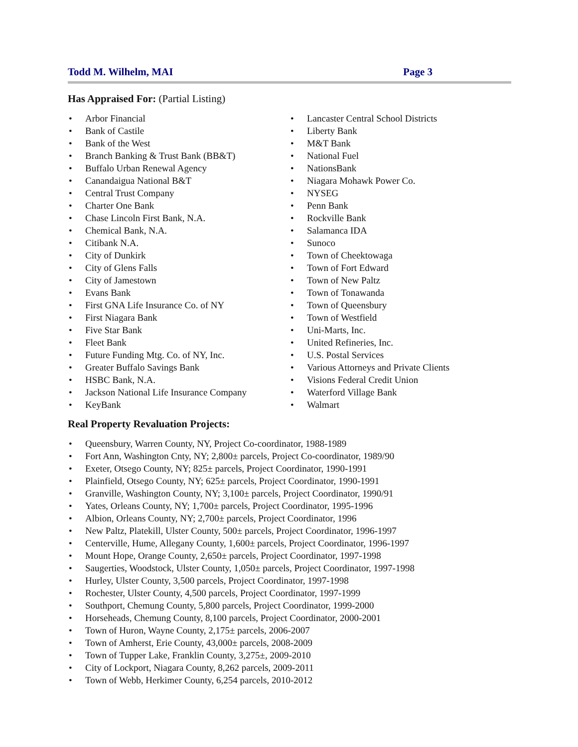Todd M. Wilhelm, MAI Page 3
Has Appraised For: (Partial Listing)
Arbor Financial
Bank of Castile
Bank of the West
Branch Banking & Trust Bank (BB&T)
Buffalo Urban Renewal Agency
Canandaigua National B&T
Central Trust Company
Charter One Bank
Chase Lincoln First Bank, N.A.
Chemical Bank, N.A.
Citibank N.A.
City of Dunkirk
City of Glens Falls
City of Jamestown
Evans Bank
First GNA Life Insurance Co. of NY
First Niagara Bank
Five Star Bank
Fleet Bank
Future Funding Mtg. Co. of NY, Inc.
Greater Buffalo Savings Bank
HSBC Bank, N.A.
Jackson National Life Insurance Company
KeyBank
Lancaster Central School Districts
Liberty Bank
M&T Bank
National Fuel
NationsBank
Niagara Mohawk Power Co.
NYSEG
Penn Bank
Rockville Bank
Salamanca IDA
Sunoco
Town of Cheektowaga
Town of Fort Edward
Town of New Paltz
Town of Tonawanda
Town of Queensbury
Town of Westfield
Uni-Marts, Inc.
United Refineries, Inc.
U.S. Postal Services
Various Attorneys and Private Clients
Visions Federal Credit Union
Waterford Village Bank
Walmart
Real Property Revaluation Projects:
Queensbury, Warren County, NY, Project Co-coordinator, 1988-1989
Fort Ann, Washington Cnty, NY; 2,800± parcels, Project Co-coordinator, 1989/90
Exeter, Otsego County, NY; 825± parcels, Project Coordinator, 1990-1991
Plainfield, Otsego County, NY; 625± parcels, Project Coordinator, 1990-1991
Granville, Washington County, NY; 3,100± parcels, Project Coordinator, 1990/91
Yates, Orleans County, NY; 1,700± parcels, Project Coordinator, 1995-1996
Albion, Orleans County, NY; 2,700± parcels, Project Coordinator, 1996
New Paltz, Platekill, Ulster County, 500± parcels, Project Coordinator, 1996-1997
Centerville, Hume, Allegany County, 1,600± parcels, Project Coordinator, 1996-1997
Mount Hope, Orange County, 2,650± parcels, Project Coordinator, 1997-1998
Saugerties, Woodstock, Ulster County, 1,050± parcels, Project Coordinator, 1997-1998
Hurley, Ulster County, 3,500 parcels, Project Coordinator, 1997-1998
Rochester, Ulster County, 4,500 parcels, Project Coordinator, 1997-1999
Southport, Chemung County, 5,800 parcels, Project Coordinator, 1999-2000
Horseheads, Chemung County, 8,100 parcels, Project Coordinator, 2000-2001
Town of Huron, Wayne County, 2,175± parcels, 2006-2007
Town of Amherst, Erie County, 43,000± parcels, 2008-2009
Town of Tupper Lake, Franklin County, 3,275±, 2009-2010
City of Lockport, Niagara County, 8,262 parcels, 2009-2011
Town of Webb, Herkimer County, 6,254 parcels, 2010-2012